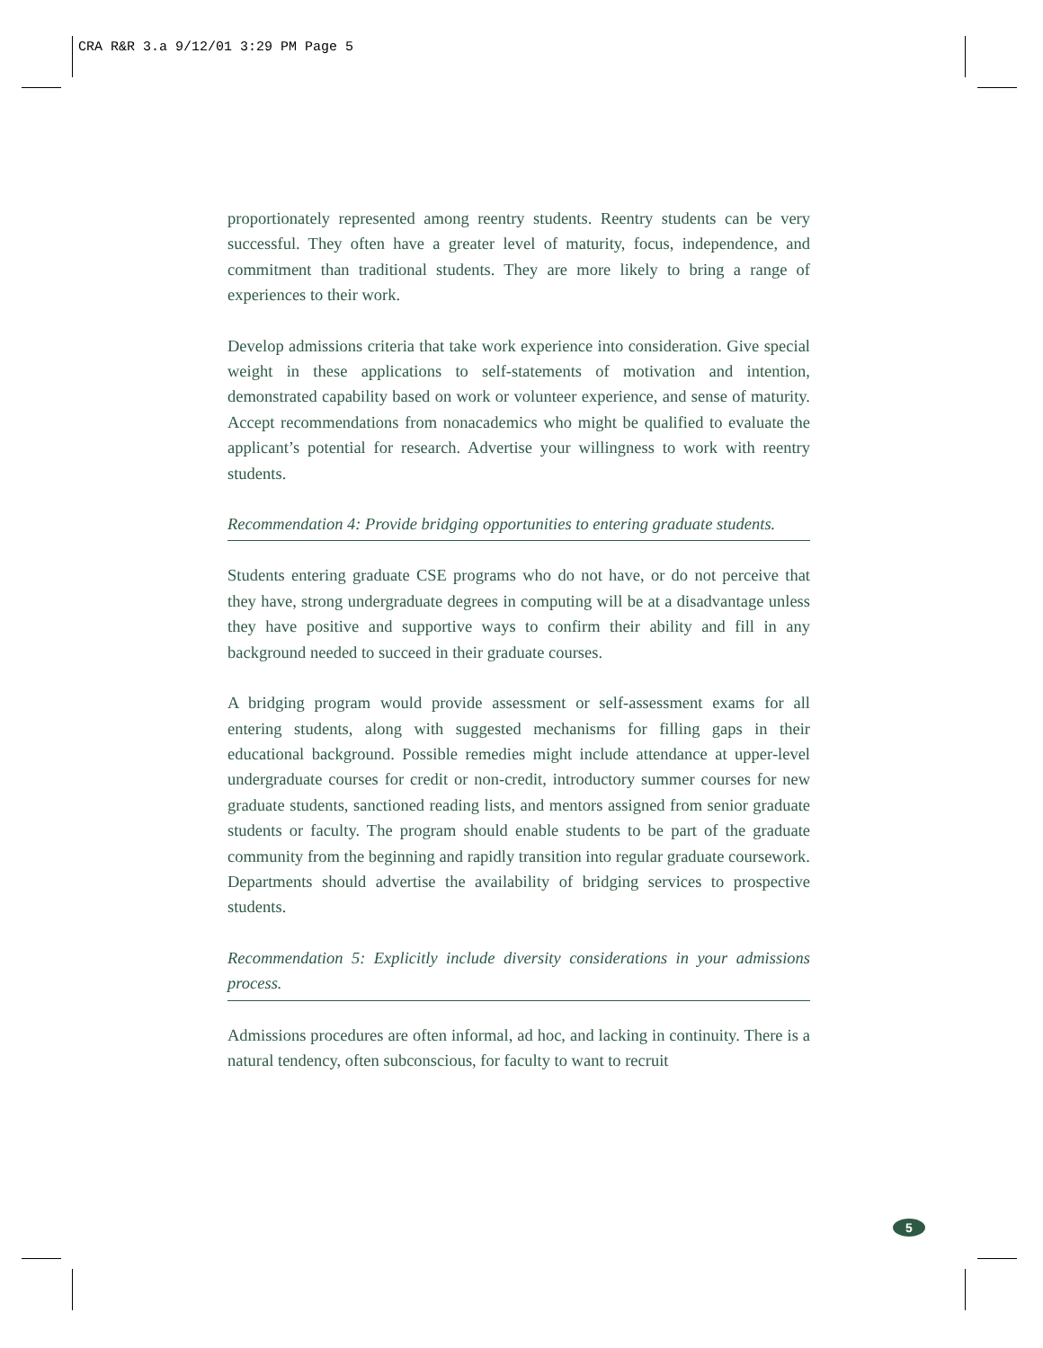CRA R&R 3.a 9/12/01 3:29 PM Page 5
proportionately represented among reentry students. Reentry students can be very successful. They often have a greater level of maturity, focus, independence, and commitment than traditional students. They are more likely to bring a range of experiences to their work.
Develop admissions criteria that take work experience into consideration. Give special weight in these applications to self-statements of motivation and intention, demonstrated capability based on work or volunteer experience, and sense of maturity. Accept recommendations from nonacademics who might be qualified to evaluate the applicant’s potential for research. Advertise your willingness to work with reentry students.
Recommendation 4: Provide bridging opportunities to entering graduate students.
Students entering graduate CSE programs who do not have, or do not perceive that they have, strong undergraduate degrees in computing will be at a disadvantage unless they have positive and supportive ways to confirm their ability and fill in any background needed to succeed in their graduate courses.
A bridging program would provide assessment or self-assessment exams for all entering students, along with suggested mechanisms for filling gaps in their educational background. Possible remedies might include attendance at upper-level undergraduate courses for credit or non-credit, introductory summer courses for new graduate students, sanctioned reading lists, and mentors assigned from senior graduate students or faculty. The program should enable students to be part of the graduate community from the beginning and rapidly transition into regular graduate coursework. Departments should advertise the availability of bridging services to prospective students.
Recommendation 5: Explicitly include diversity considerations in your admissions process.
Admissions procedures are often informal, ad hoc, and lacking in continuity. There is a natural tendency, often subconscious, for faculty to want to recruit
5